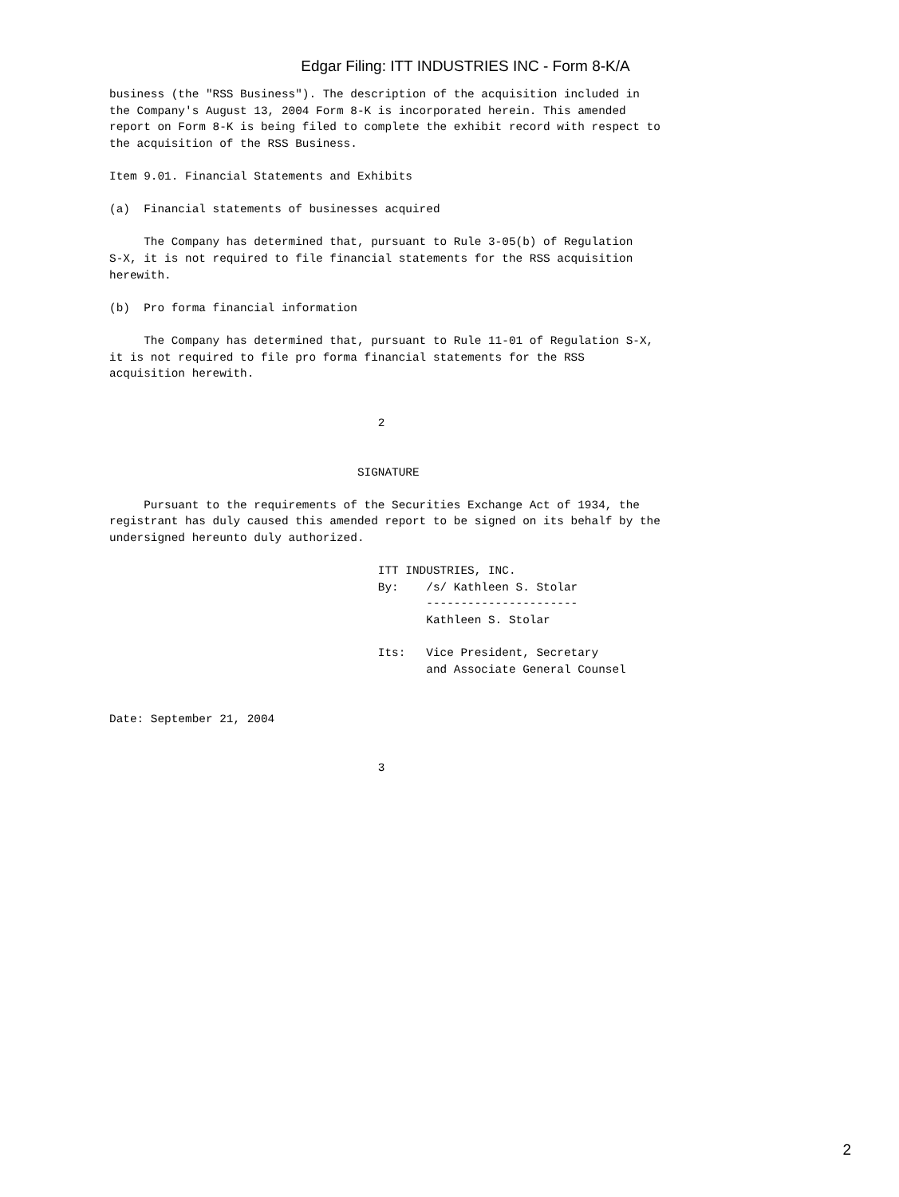Edgar Filing: ITT INDUSTRIES INC - Form 8-K/A
business (the "RSS Business"). The description of the acquisition included in
the Company's August 13, 2004 Form 8-K is incorporated herein. This amended
report on Form 8-K is being filed to complete the exhibit record with respect to
the acquisition of the RSS Business.

Item 9.01. Financial Statements and Exhibits

(a)  Financial statements of businesses acquired

     The Company has determined that, pursuant to Rule 3-05(b) of Regulation
S-X, it is not required to file financial statements for the RSS acquisition
herewith.

(b)  Pro forma financial information

     The Company has determined that, pursuant to Rule 11-01 of Regulation S-X,
it is not required to file pro forma financial statements for the RSS
acquisition herewith.


                                       2


                                    SIGNATURE

     Pursuant to the requirements of the Securities Exchange Act of 1934, the
registrant has duly caused this amended report to be signed on its behalf by the
undersigned hereunto duly authorized.

                                       ITT INDUSTRIES, INC.
                                       By:    /s/ Kathleen S. Stolar
                                              ----------------------
                                              Kathleen S. Stolar

                                       Its:   Vice President, Secretary
                                              and Associate General Counsel


Date: September 21, 2004


                                       3
2